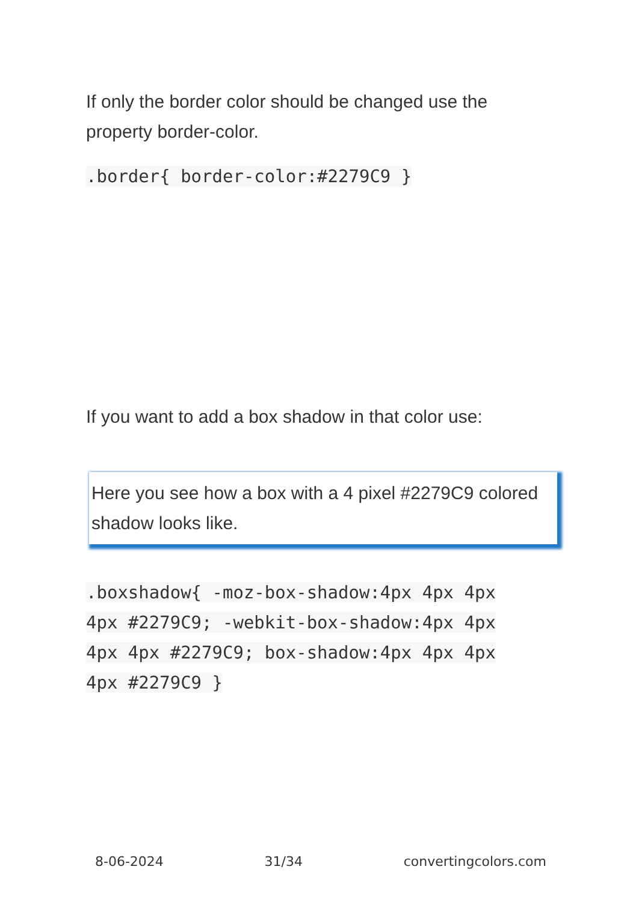If only the border color should be changed use the property border-color.
.border{ border-color:#2279C9 }
If you want to add a box shadow in that color use:
Here you see how a box with a 4 pixel #2279C9 colored shadow looks like.
.boxshadow{ -moz-box-shadow:4px 4px 4px 4px #2279C9; -webkit-box-shadow:4px 4px 4px 4px #2279C9; box-shadow:4px 4px 4px 4px #2279C9 }
8-06-2024 31/34 convertingcolors.com